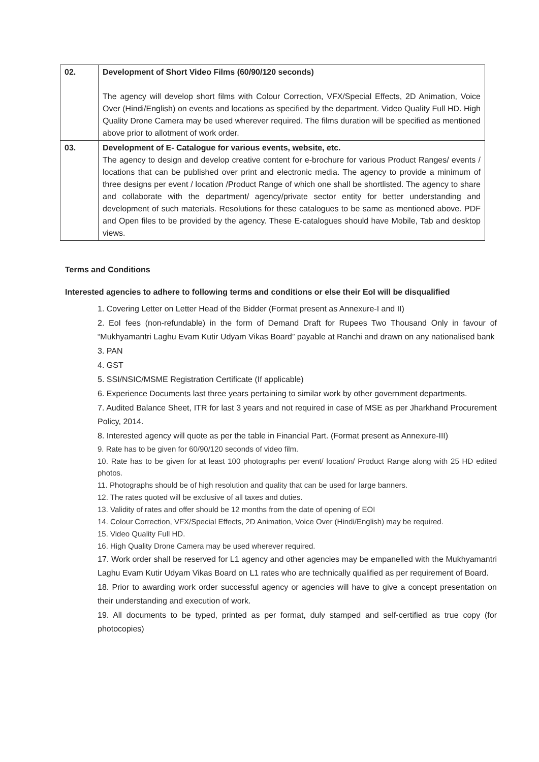| 02. | Development of Short Video Films (60/90/120 seconds) The agency will develop short films with Colour Correction, VFX/Special Effects, 2D Animation, Voice Over (Hindi/English) on events and locations as specified by the department. Video Quality Full HD. High Quality Drone Camera may be used wherever required. The films duration will be specified as mentioned above prior to allotment of work order. |
| 03. | Development of E- Catalogue for various events, website, etc. The agency to design and develop creative content for e-brochure for various Product Ranges/ events / locations that can be published over print and electronic media. The agency to provide a minimum of three designs per event / location /Product Range of which one shall be shortlisted. The agency to share and collaborate with the department/ agency/private sector entity for better understanding and development of such materials. Resolutions for these catalogues to be same as mentioned above. PDF and Open files to be provided by the agency. These E-catalogues should have Mobile, Tab and desktop views. |
Terms and Conditions
Interested agencies to adhere to following terms and conditions or else their EoI will be disqualified
1. Covering Letter on Letter Head of the Bidder (Format present as Annexure-I and II)
2. EoI fees (non-refundable) in the form of Demand Draft for Rupees Two Thousand Only in favour of “Mukhyamantri Laghu Evam Kutir Udyam Vikas Board” payable at Ranchi and drawn on any nationalised bank
3. PAN
4. GST
5. SSI/NSIC/MSME Registration Certificate (If applicable)
6. Experience Documents last three years pertaining to similar work by other government departments.
7. Audited Balance Sheet, ITR for last 3 years and not required in case of MSE as per Jharkhand Procurement Policy, 2014.
8. Interested agency will quote as per the table in Financial Part. (Format present as Annexure-III)
9. Rate has to be given for 60/90/120 seconds of video film.
10. Rate has to be given for at least 100 photographs per event/ location/ Product Range along with 25 HD edited photos.
11. Photographs should be of high resolution and quality that can be used for large banners.
12. The rates quoted will be exclusive of all taxes and duties.
13. Validity of rates and offer should be 12 months from the date of opening of EOI
14. Colour Correction, VFX/Special Effects, 2D Animation, Voice Over (Hindi/English) may be required.
15. Video Quality Full HD.
16. High Quality Drone Camera may be used wherever required.
17. Work order shall be reserved for L1 agency and other agencies may be empanelled with the Mukhyamantri Laghu Evam Kutir Udyam Vikas Board on L1 rates who are technically qualified as per requirement of Board.
18. Prior to awarding work order successful agency or agencies will have to give a concept presentation on their understanding and execution of work.
19. All documents to be typed, printed as per format, duly stamped and self-certified as true copy (for photocopies)